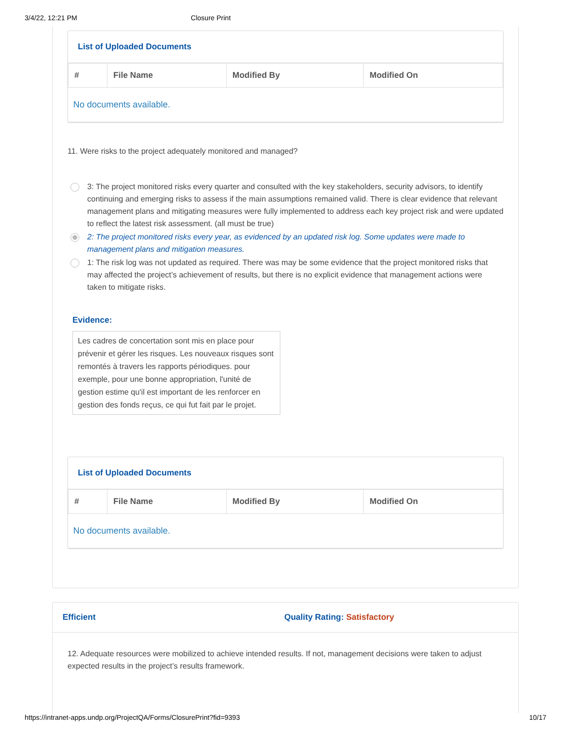3/4/22, 12:21 PM Closure Print
List of Uploaded Documents
| # | File Name | Modified By | Modified On |
| --- | --- | --- | --- |
| No documents available. | | | |
11. Were risks to the project adequately monitored and managed?
3: The project monitored risks every quarter and consulted with the key stakeholders, security advisors, to identify continuing and emerging risks to assess if the main assumptions remained valid. There is clear evidence that relevant management plans and mitigating measures were fully implemented to address each key project risk and were updated to reflect the latest risk assessment. (all must be true)
2: The project monitored risks every year, as evidenced by an updated risk log. Some updates were made to management plans and mitigation measures.
1: The risk log was not updated as required. There was may be some evidence that the project monitored risks that may affected the project’s achievement of results, but there is no explicit evidence that management actions were taken to mitigate risks.
Evidence:
Les cadres de concertation sont mis en place pour prévenir et gérer les risques. Les nouveaux risques sont remontés à travers les rapports périodiques. pour exemple, pour une bonne appropriation, l'unité de gestion estime qu'il est important de les renforcer en gestion des fonds reçus, ce qui fut fait par le projet.
List of Uploaded Documents
| # | File Name | Modified By | Modified On |
| --- | --- | --- | --- |
| No documents available. | | | |
Efficient Quality Rating: Satisfactory
12. Adequate resources were mobilized to achieve intended results. If not, management decisions were taken to adjust expected results in the project’s results framework.
https://intranet-apps.undp.org/ProjectQA/Forms/ClosurePrint?fid=9393 10/17